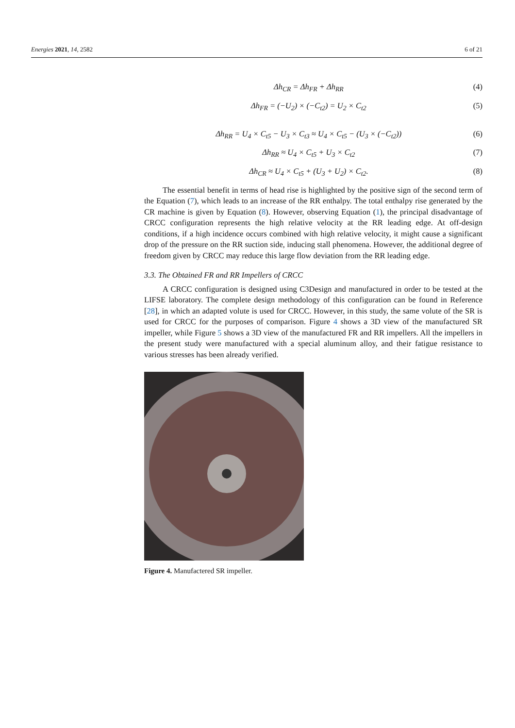Energies 2021, 14, 2582 6 of 21
Δh<sub>CR</sub> = Δh<sub>FR</sub> + Δh<sub>RR</sub> (4)
Δh<sub>FR</sub> = (−U<sub>2</sub>) × (−C<sub>t2</sub>) = U<sub>2</sub> × C<sub>t2</sub> (5)
Δh<sub>RR</sub> = U<sub>4</sub> × C<sub>t5</sub> − U<sub>3</sub> × C<sub>t3</sub> ≈ U<sub>4</sub> × C<sub>t5</sub> − (U<sub>3</sub> × (−C<sub>t2</sub>)) (6)
Δh<sub>RR</sub> ≈ U<sub>4</sub> × C<sub>t5</sub> + U<sub>3</sub> × C<sub>t2</sub> (7)
Δh<sub>CR</sub> ≈ U<sub>4</sub> × C<sub>t5</sub> + (U<sub>3</sub> + U<sub>2</sub>) × C<sub>t2</sub>. (8)
The essential benefit in terms of head rise is highlighted by the positive sign of the second term of the Equation (7), which leads to an increase of the RR enthalpy. The total enthalpy rise generated by the CR machine is given by Equation (8). However, observing Equation (1), the principal disadvantage of CRCC configuration represents the high relative velocity at the RR leading edge. At off-design conditions, if a high incidence occurs combined with high relative velocity, it might cause a significant drop of the pressure on the RR suction side, inducing stall phenomena. However, the additional degree of freedom given by CRCC may reduce this large flow deviation from the RR leading edge.
3.3. The Obtained FR and RR Impellers of CRCC
A CRCC configuration is designed using C3Design and manufactured in order to be tested at the LIFSE laboratory. The complete design methodology of this configuration can be found in Reference [28], in which an adapted volute is used for CRCC. However, in this study, the same volute of the SR is used for CRCC for the purposes of comparison. Figure 4 shows a 3D view of the manufactured SR impeller, while Figure 5 shows a 3D view of the manufactured FR and RR impellers. All the impellers in the present study were manufactured with a special aluminum alloy, and their fatigue resistance to various stresses has been already verified.
Figure 4. Manufactered SR impeller.